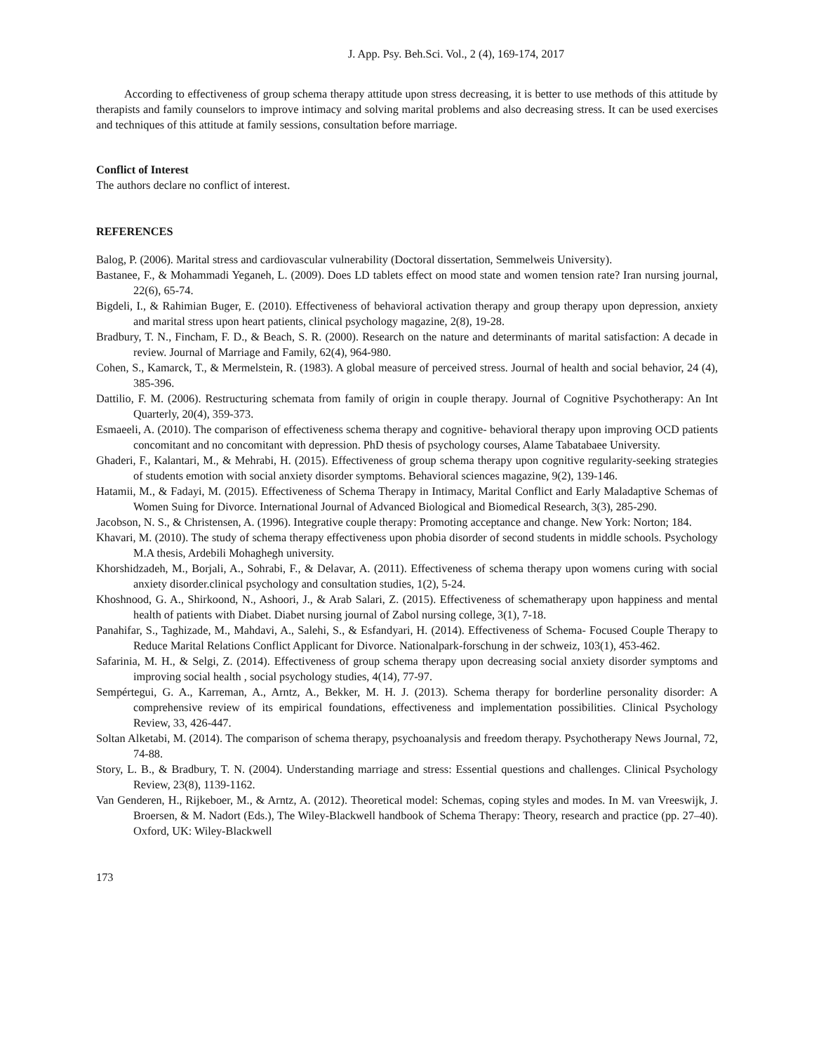J. App. Psy. Beh.Sci. Vol., 2 (4), 169-174, 2017
According to effectiveness of group schema therapy attitude upon stress decreasing, it is better to use methods of this attitude by therapists and family counselors to improve intimacy and solving marital problems and also decreasing stress. It can be used exercises and techniques of this attitude at family sessions, consultation before marriage.
Conflict of Interest
The authors declare no conflict of interest.
REFERENCES
Balog, P. (2006). Marital stress and cardiovascular vulnerability (Doctoral dissertation, Semmelweis University).
Bastanee, F., & Mohammadi Yeganeh, L. (2009). Does LD tablets effect on mood state and women tension rate? Iran nursing journal, 22(6), 65-74.
Bigdeli, I., & Rahimian Buger, E. (2010). Effectiveness of behavioral activation therapy and group therapy upon depression, anxiety and marital stress upon heart patients, clinical psychology magazine, 2(8), 19-28.
Bradbury, T. N., Fincham, F. D., & Beach, S. R. (2000). Research on the nature and determinants of marital satisfaction: A decade in review. Journal of Marriage and Family, 62(4), 964-980.
Cohen, S., Kamarck, T., & Mermelstein, R. (1983). A global measure of perceived stress. Journal of health and social behavior, 24 (4), 385-396.
Dattilio, F. M. (2006). Restructuring schemata from family of origin in couple therapy. Journal of Cognitive Psychotherapy: An Int Quarterly, 20(4), 359-373.
Esmaeeli, A. (2010). The comparison of effectiveness schema therapy and cognitive- behavioral therapy upon improving OCD patients concomitant and no concomitant with depression. PhD thesis of psychology courses, Alame Tabatabaee University.
Ghaderi, F., Kalantari, M., & Mehrabi, H. (2015). Effectiveness of group schema therapy upon cognitive regularity-seeking strategies of students emotion with social anxiety disorder symptoms. Behavioral sciences magazine, 9(2), 139-146.
Hatamii, M., & Fadayi, M. (2015). Effectiveness of Schema Therapy in Intimacy, Marital Conflict and Early Maladaptive Schemas of Women Suing for Divorce. International Journal of Advanced Biological and Biomedical Research, 3(3), 285-290.
Jacobson, N. S., & Christensen, A. (1996). Integrative couple therapy: Promoting acceptance and change. New York: Norton; 184.
Khavari, M. (2010). The study of schema therapy effectiveness upon phobia disorder of second students in middle schools. Psychology M.A thesis, Ardebili Mohaghegh university.
Khorshidzadeh, M., Borjali, A., Sohrabi, F., & Delavar, A. (2011). Effectiveness of schema therapy upon womens curing with social anxiety disorder.clinical psychology and consultation studies, 1(2), 5-24.
Khoshnood, G. A., Shirkoond, N., Ashoori, J., & Arab Salari, Z. (2015). Effectiveness of schematherapy upon happiness and mental health of patients with Diabet. Diabet nursing journal of Zabol nursing college, 3(1), 7-18.
Panahifar, S., Taghizade, M., Mahdavi, A., Salehi, S., & Esfandyari, H. (2014). Effectiveness of Schema- Focused Couple Therapy to Reduce Marital Relations Conflict Applicant for Divorce. Nationalpark-forschung in der schweiz, 103(1), 453-462.
Safarinia, M. H., & Selgi, Z. (2014). Effectiveness of group schema therapy upon decreasing social anxiety disorder symptoms and improving social health , social psychology studies, 4(14), 77-97.
Sempértegui, G. A., Karreman, A., Arntz, A., Bekker, M. H. J. (2013). Schema therapy for borderline personality disorder: A comprehensive review of its empirical foundations, effectiveness and implementation possibilities. Clinical Psychology Review, 33, 426-447.
Soltan Alketabi, M. (2014). The comparison of schema therapy, psychoanalysis and freedom therapy. Psychotherapy News Journal, 72, 74-88.
Story, L. B., & Bradbury, T. N. (2004). Understanding marriage and stress: Essential questions and challenges. Clinical Psychology Review, 23(8), 1139-1162.
Van Genderen, H., Rijkeboer, M., & Arntz, A. (2012). Theoretical model: Schemas, coping styles and modes. In M. van Vreeswijk, J. Broersen, & M. Nadort (Eds.), The Wiley-Blackwell handbook of Schema Therapy: Theory, research and practice (pp. 27–40). Oxford, UK: Wiley-Blackwell
173